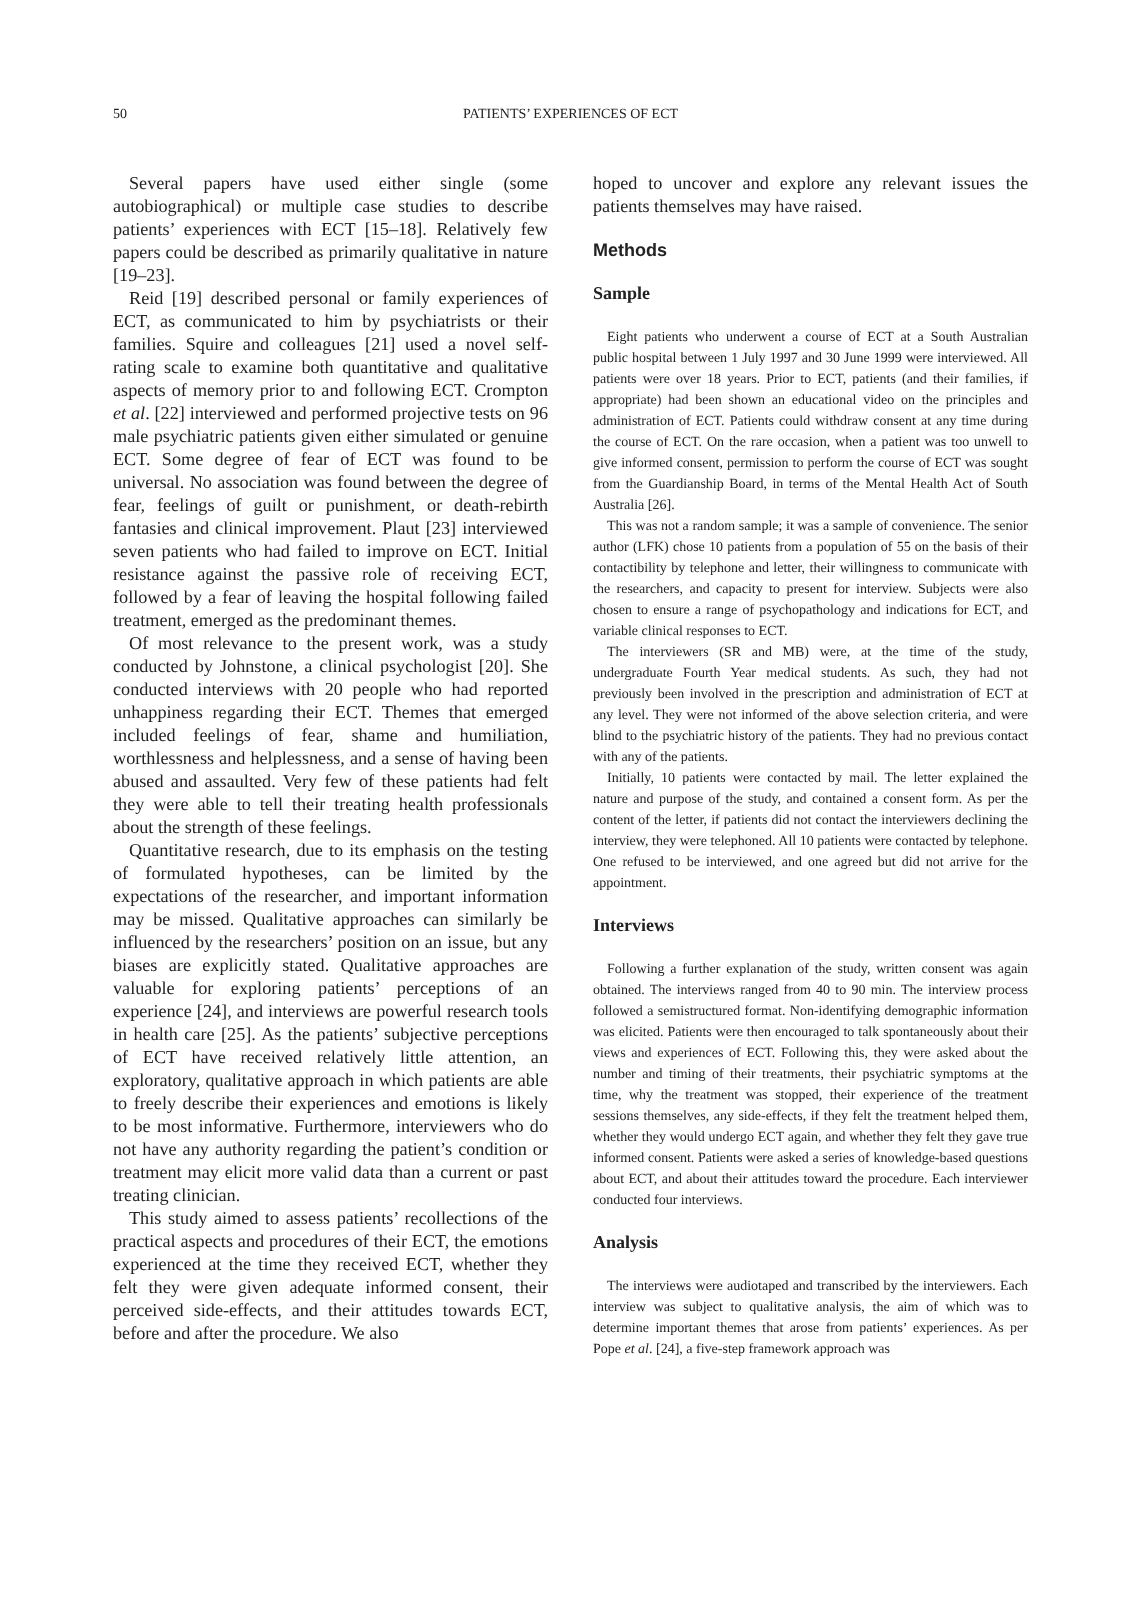50 PATIENTS’ EXPERIENCES OF ECT
Several papers have used either single (some autobiographical) or multiple case studies to describe patients’ experiences with ECT [15–18]. Relatively few papers could be described as primarily qualitative in nature [19–23].
Reid [19] described personal or family experiences of ECT, as communicated to him by psychiatrists or their families. Squire and colleagues [21] used a novel self-rating scale to examine both quantitative and qualitative aspects of memory prior to and following ECT. Crompton et al. [22] interviewed and performed projective tests on 96 male psychiatric patients given either simulated or genuine ECT. Some degree of fear of ECT was found to be universal. No association was found between the degree of fear, feelings of guilt or punishment, or death-rebirth fantasies and clinical improvement. Plaut [23] interviewed seven patients who had failed to improve on ECT. Initial resistance against the passive role of receiving ECT, followed by a fear of leaving the hospital following failed treatment, emerged as the predominant themes.
Of most relevance to the present work, was a study conducted by Johnstone, a clinical psychologist [20]. She conducted interviews with 20 people who had reported unhappiness regarding their ECT. Themes that emerged included feelings of fear, shame and humiliation, worthlessness and helplessness, and a sense of having been abused and assaulted. Very few of these patients had felt they were able to tell their treating health professionals about the strength of these feelings.
Quantitative research, due to its emphasis on the testing of formulated hypotheses, can be limited by the expectations of the researcher, and important information may be missed. Qualitative approaches can similarly be influenced by the researchers’ position on an issue, but any biases are explicitly stated. Qualitative approaches are valuable for exploring patients’ perceptions of an experience [24], and interviews are powerful research tools in health care [25]. As the patients’ subjective perceptions of ECT have received relatively little attention, an exploratory, qualitative approach in which patients are able to freely describe their experiences and emotions is likely to be most informative. Furthermore, interviewers who do not have any authority regarding the patient’s condition or treatment may elicit more valid data than a current or past treating clinician.
This study aimed to assess patients’ recollections of the practical aspects and procedures of their ECT, the emotions experienced at the time they received ECT, whether they felt they were given adequate informed consent, their perceived side-effects, and their attitudes towards ECT, before and after the procedure. We also
hoped to uncover and explore any relevant issues the patients themselves may have raised.
Methods
Sample
Eight patients who underwent a course of ECT at a South Australian public hospital between 1 July 1997 and 30 June 1999 were interviewed. All patients were over 18 years. Prior to ECT, patients (and their families, if appropriate) had been shown an educational video on the principles and administration of ECT. Patients could withdraw consent at any time during the course of ECT. On the rare occasion, when a patient was too unwell to give informed consent, permission to perform the course of ECT was sought from the Guardianship Board, in terms of the Mental Health Act of South Australia [26].
This was not a random sample; it was a sample of convenience. The senior author (LFK) chose 10 patients from a population of 55 on the basis of their contactibility by telephone and letter, their willingness to communicate with the researchers, and capacity to present for interview. Subjects were also chosen to ensure a range of psychopathology and indications for ECT, and variable clinical responses to ECT.
The interviewers (SR and MB) were, at the time of the study, undergraduate Fourth Year medical students. As such, they had not previously been involved in the prescription and administration of ECT at any level. They were not informed of the above selection criteria, and were blind to the psychiatric history of the patients. They had no previous contact with any of the patients.
Initially, 10 patients were contacted by mail. The letter explained the nature and purpose of the study, and contained a consent form. As per the content of the letter, if patients did not contact the interviewers declining the interview, they were telephoned. All 10 patients were contacted by telephone. One refused to be interviewed, and one agreed but did not arrive for the appointment.
Interviews
Following a further explanation of the study, written consent was again obtained. The interviews ranged from 40 to 90 min. The interview process followed a semistructured format. Non-identifying demographic information was elicited. Patients were then encouraged to talk spontaneously about their views and experiences of ECT. Following this, they were asked about the number and timing of their treatments, their psychiatric symptoms at the time, why the treatment was stopped, their experience of the treatment sessions themselves, any side-effects, if they felt the treatment helped them, whether they would undergo ECT again, and whether they felt they gave true informed consent. Patients were asked a series of knowledge-based questions about ECT, and about their attitudes toward the procedure. Each interviewer conducted four interviews.
Analysis
The interviews were audiotaped and transcribed by the interviewers. Each interview was subject to qualitative analysis, the aim of which was to determine important themes that arose from patients’ experiences. As per Pope et al. [24], a five-step framework approach was